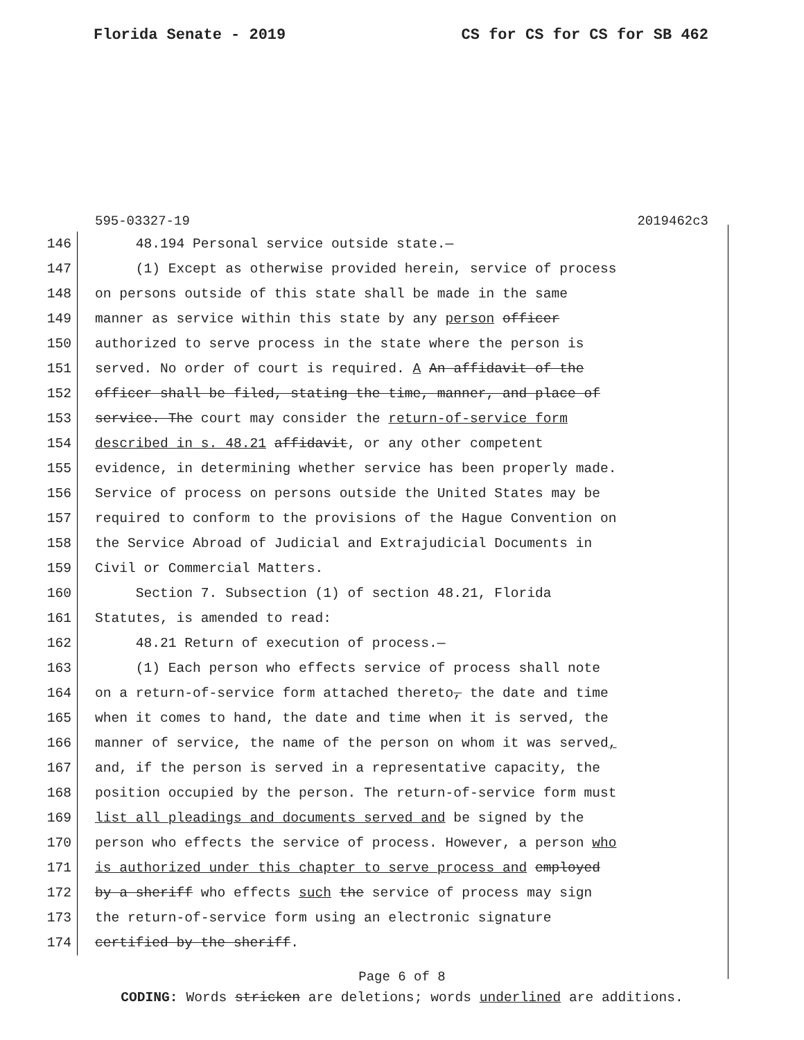Florida Senate - 2019 CS for CS for CS for SB 462
595-03327-19 2019462c3
146 48.194 Personal service outside state.—
147 (1) Except as otherwise provided herein, service of process
148 on persons outside of this state shall be made in the same
149 manner as service within this state by any person officer
150 authorized to serve process in the state where the person is
151 served. No order of court is required. A An affidavit of the
152 officer shall be filed, stating the time, manner, and place of
153 service. The court may consider the return-of-service form
154 described in s. 48.21 affidavit, or any other competent
155 evidence, in determining whether service has been properly made.
156 Service of process on persons outside the United States may be
157 required to conform to the provisions of the Hague Convention on
158 the Service Abroad of Judicial and Extrajudicial Documents in
159 Civil or Commercial Matters.
160 Section 7. Subsection (1) of section 48.21, Florida
161 Statutes, is amended to read:
162 48.21 Return of execution of process.—
163 (1) Each person who effects service of process shall note
164 on a return-of-service form attached thereto, the date and time
165 when it comes to hand, the date and time when it is served, the
166 manner of service, the name of the person on whom it was served,
167 and, if the person is served in a representative capacity, the
168 position occupied by the person. The return-of-service form must
169 list all pleadings and documents served and be signed by the
170 person who effects the service of process. However, a person who
171 is authorized under this chapter to serve process and employed
172 by a sheriff who effects such the service of process may sign
173 the return-of-service form using an electronic signature
174 certified by the sheriff.
Page 6 of 8
CODING: Words stricken are deletions; words underlined are additions.